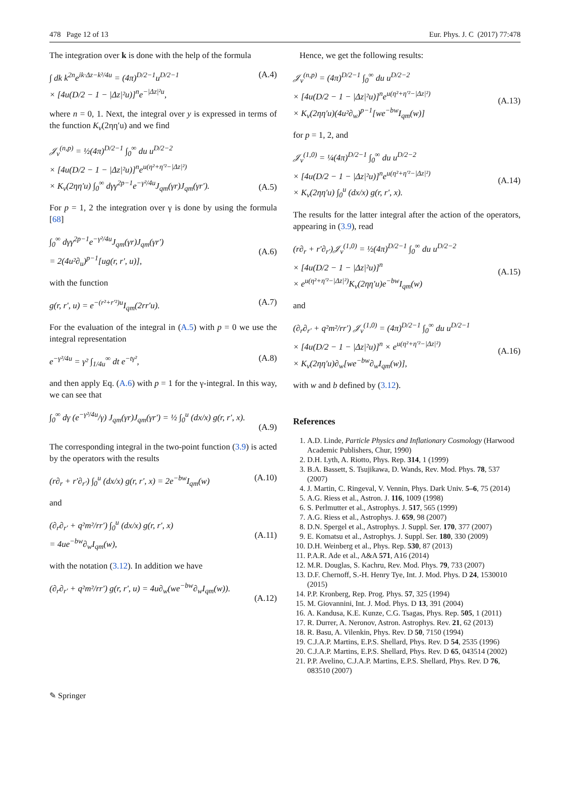478 Page 12 of 13 Eur. Phys. J. C (2017) 77:478
The integration over k is done with the help of the formula
∫ dk k<sup>2n</sup>e<sup>ik·Δz−k²/4u</sup> = (4π)<sup>D/2−1</sup>u<sup>D/2−1</sup>
× [4u(D/2 − 1 − |Δz|²u)]<sup>n</sup>e<sup>−|Δz|²u</sup>, (A.4)
where n = 0, 1. Next, the integral over y is expressed in terms of the function K<sub>ν</sub>(2ηη′u) and we find
𝒥<sub>ν</sub><sup>(n,p)</sup> = ½(4π)<sup>D/2−1</sup> ∫<sub>0</sub><sup>∞</sup> du u<sup>D/2−2</sup>
× [4u(D/2 − 1 − |Δz|²u)]<sup>n</sup>e<sup>u(η²+η′²−|Δz|²)</sup>
× K<sub>ν</sub>(2ηη′u) ∫<sub>0</sub><sup>∞</sup> dγγ<sup>2p−1</sup>e<sup>−γ²/4u</sup>J<sub>qm</sub>(γr)J<sub>qm</sub>(γr′).
(A.5)
For p = 1, 2 the integration over γ is done by using the formula [68]
∫<sub>0</sub><sup>∞</sup> dγγ<sup>2p−1</sup>e<sup>−γ²/4u</sup>J<sub>qm</sub>(γr)J<sub>qm</sub>(γr′)
= 2(4u²∂<sub>u</sub>)<sup>p−1</sup>[ug(r, r′, u)],
(A.6)
with the function
g(r, r′, u) = e<sup>−(r²+r′²)u</sup>I<sub>qm</sub>(2rr′u). (A.7)
For the evaluation of the integral in (A.5) with p = 0 we use the integral representation
e<sup>−γ²/4u</sup> = γ² ∫<sub>1/4u</sub><sup>∞</sup> dt e<sup>−tγ²</sup>, (A.8)
and then apply Eq. (A.6) with p = 1 for the γ-integral. In this way, we can see that
∫<sub>0</sub><sup>∞</sup> dγ (e<sup>−γ²/4u</sup>/γ) J<sub>qm</sub>(γr)J<sub>qm</sub>(γr′) = ½ ∫<sub>0</sub><sup>u</sup> (dx/x) g(r, r′, x).
(A.9)
The corresponding integral in the two-point function (3.9) is acted by the operators with the results
(r∂<sub>r</sub> + r′∂<sub>r′</sub>) ∫<sub>0</sub><sup>u</sup> (dx/x) g(r, r′, x) = 2e<sup>−bw</sup>I<sub>qm</sub>(w) (A.10)
and
(∂<sub>r</sub>∂<sub>r′</sub> + q²m²/rr′) ∫<sub>0</sub><sup>u</sup> (dx/x) g(r, r′, x)
= 4ue<sup>−bw</sup>∂<sub>w</sub>I<sub>qm</sub>(w),
(A.11)
with the notation (3.12). In addition we have
(∂<sub>r</sub>∂<sub>r′</sub> + q²m²/rr′) g(r, r′, u) = 4u∂<sub>w</sub>(we<sup>−bw</sup>∂<sub>w</sub>I<sub>qm</sub>(w)).
(A.12)
Hence, we get the following results:
𝒥<sub>ν</sub><sup>(n,p)</sup> = (4π)<sup>D/2−1</sup> ∫<sub>0</sub><sup>∞</sup> du u<sup>D/2−2</sup>
× [4u(D/2 − 1 − |Δz|²u)]<sup>n</sup>e<sup>u(η²+η′²−|Δz|²)</sup>
× K<sub>ν</sub>(2ηη′u)(4u²∂<sub>w</sub>)<sup>p−1</sup>[we<sup>−bw</sup>I<sub>qm</sub>(w)]
(A.13)
for p = 1, 2, and
𝒥<sub>ν</sub><sup>(1,0)</sup> = ¼(4π)<sup>D/2−1</sup> ∫<sub>0</sub><sup>∞</sup> du u<sup>D/2−2</sup>
× [4u(D/2 − 1 − |Δz|²u)]<sup>n</sup>e<sup>u(η²+η′²−|Δz|²)</sup>
× K<sub>ν</sub>(2ηη′u) ∫<sub>0</sub><sup>u</sup> (dx/x) g(r, r′, x).
(A.14)
The results for the latter integral after the action of the operators, appearing in (3.9), read
(r∂<sub>r</sub> + r′∂<sub>r′</sub>)𝒥<sub>ν</sub><sup>(1,0)</sup> = ½(4π)<sup>D/2−1</sup> ∫<sub>0</sub><sup>∞</sup> du u<sup>D/2−2</sup>
× [4u(D/2 − 1 − |Δz|²u)]<sup>n</sup>
× e<sup>u(η²+η′²−|Δz|²)</sup>K<sub>ν</sub>(2ηη′u)e<sup>−bw</sup>I<sub>qm</sub>(w)
(A.15)
and
(∂<sub>r</sub>∂<sub>r′</sub> + q²m²/rr′) 𝒥<sub>ν</sub><sup>(1,0)</sup> = (4π)<sup>D/2−1</sup> ∫<sub>0</sub><sup>∞</sup> du u<sup>D/2−1</sup>
× [4u(D/2 − 1 − |Δz|²u)]<sup>n</sup> × e<sup>u(η²+η′²−|Δz|²)</sup>
× K<sub>ν</sub>(2ηη′u)∂<sub>w</sub>[we<sup>−bw</sup>∂<sub>w</sub>I<sub>qm</sub>(w)],
(A.16)
with w and b defined by (3.12).
References
1. A.D. Linde, Particle Physics and Inflationary Cosmology (Harwood Academic Publishers, Chur, 1990)
2. D.H. Lyth, A. Riotto, Phys. Rep. 314, 1 (1999)
3. B.A. Bassett, S. Tsujikawa, D. Wands, Rev. Mod. Phys. 78, 537 (2007)
4. J. Martin, C. Ringeval, V. Vennin, Phys. Dark Univ. 5–6, 75 (2014)
5. A.G. Riess et al., Astron. J. 116, 1009 (1998)
6. S. Perlmutter et al., Astrophys. J. 517, 565 (1999)
7. A.G. Riess et al., Astrophys. J. 659, 98 (2007)
8. D.N. Spergel et al., Astrophys. J. Suppl. Ser. 170, 377 (2007)
9. E. Komatsu et al., Astrophys. J. Suppl. Ser. 180, 330 (2009)
10. D.H. Weinberg et al., Phys. Rep. 530, 87 (2013)
11. P.A.R. Ade et al., A&A 571, A16 (2014)
12. M.R. Douglas, S. Kachru, Rev. Mod. Phys. 79, 733 (2007)
13. D.F. Chernoff, S.-H. Henry Tye, Int. J. Mod. Phys. D 24, 1530010 (2015)
14. P.P. Kronberg, Rep. Prog. Phys. 57, 325 (1994)
15. M. Giovannini, Int. J. Mod. Phys. D 13, 391 (2004)
16. A. Kandusa, K.E. Kunze, C.G. Tsagas, Phys. Rep. 505, 1 (2011)
17. R. Durrer, A. Neronov, Astron. Astrophys. Rev. 21, 62 (2013)
18. R. Basu, A. Vilenkin, Phys. Rev. D 50, 7150 (1994)
19. C.J.A.P. Martins, E.P.S. Shellard, Phys. Rev. D 54, 2535 (1996)
20. C.J.A.P. Martins, E.P.S. Shellard, Phys. Rev. D 65, 043514 (2002)
21. P.P. Avelino, C.J.A.P. Martins, E.P.S. Shellard, Phys. Rev. D 76, 083510 (2007)
✎ Springer